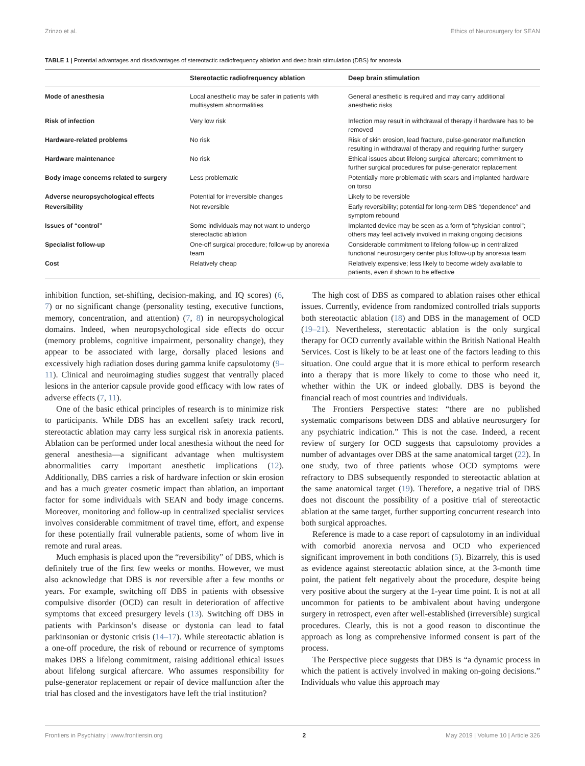Zrinzo et al. Ethics of Neurosurgery for SEAN
TABLE 1 | Potential advantages and disadvantages of stereotactic radiofrequency ablation and deep brain stimulation (DBS) for anorexia.
| | Stereotactic radiofrequency ablation | Deep brain stimulation |
| --- | --- | --- |
| Mode of anesthesia | Local anesthetic may be safer in patients with multisystem abnormalities | General anesthetic is required and may carry additional anesthetic risks |
| Risk of infection | Very low risk | Infection may result in withdrawal of therapy if hardware has to be removed |
| Hardware-related problems | No risk | Risk of skin erosion, lead fracture, pulse-generator malfunction resulting in withdrawal of therapy and requiring further surgery |
| Hardware maintenance | No risk | Ethical issues about lifelong surgical aftercare; commitment to further surgical procedures for pulse-generator replacement |
| Body image concerns related to surgery | Less problematic | Potentially more problematic with scars and implanted hardware on torso |
| Adverse neuropsychological effects | Potential for irreversible changes | Likely to be reversible |
| Reversibility | Not reversible | Early reversibility; potential for long-term DBS “dependence” and symptom rebound |
| Issues of “control” | Some individuals may not want to undergo stereotactic ablation | Implanted device may be seen as a form of “physician control”; others may feel actively involved in making ongoing decisions |
| Specialist follow-up | One-off surgical procedure; follow-up by anorexia team | Considerable commitment to lifelong follow-up in centralized functional neurosurgery center plus follow-up by anorexia team |
| Cost | Relatively cheap | Relatively expensive; less likely to become widely available to patients, even if shown to be effective |
inhibition function, set-shifting, decision-making, and IQ scores) (6, 7) or no significant change (personality testing, executive functions, memory, concentration, and attention) (7, 8) in neuropsychological domains. Indeed, when neuropsychological side effects do occur (memory problems, cognitive impairment, personality change), they appear to be associated with large, dorsally placed lesions and excessively high radiation doses during gamma knife capsulotomy (9–11). Clinical and neuroimaging studies suggest that ventrally placed lesions in the anterior capsule provide good efficacy with low rates of adverse effects (7, 11).
One of the basic ethical principles of research is to minimize risk to participants. While DBS has an excellent safety track record, stereotactic ablation may carry less surgical risk in anorexia patients. Ablation can be performed under local anesthesia without the need for general anesthesia—a significant advantage when multisystem abnormalities carry important anesthetic implications (12). Additionally, DBS carries a risk of hardware infection or skin erosion and has a much greater cosmetic impact than ablation, an important factor for some individuals with SEAN and body image concerns. Moreover, monitoring and follow-up in centralized specialist services involves considerable commitment of travel time, effort, and expense for these potentially frail vulnerable patients, some of whom live in remote and rural areas.
Much emphasis is placed upon the “reversibility” of DBS, which is definitely true of the first few weeks or months. However, we must also acknowledge that DBS is not reversible after a few months or years. For example, switching off DBS in patients with obsessive compulsive disorder (OCD) can result in deterioration of affective symptoms that exceed presurgery levels (13). Switching off DBS in patients with Parkinson’s disease or dystonia can lead to fatal parkinsonian or dystonic crisis (14–17). While stereotactic ablation is a one-off procedure, the risk of rebound or recurrence of symptoms makes DBS a lifelong commitment, raising additional ethical issues about lifelong surgical aftercare. Who assumes responsibility for pulse-generator replacement or repair of device malfunction after the trial has closed and the investigators have left the trial institution?
The high cost of DBS as compared to ablation raises other ethical issues. Currently, evidence from randomized controlled trials supports both stereotactic ablation (18) and DBS in the management of OCD (19–21). Nevertheless, stereotactic ablation is the only surgical therapy for OCD currently available within the British National Health Services. Cost is likely to be at least one of the factors leading to this situation. One could argue that it is more ethical to perform research into a therapy that is more likely to come to those who need it, whether within the UK or indeed globally. DBS is beyond the financial reach of most countries and individuals.
The Frontiers Perspective states: “there are no published systematic comparisons between DBS and ablative neurosurgery for any psychiatric indication.” This is not the case. Indeed, a recent review of surgery for OCD suggests that capsulotomy provides a number of advantages over DBS at the same anatomical target (22). In one study, two of three patients whose OCD symptoms were refractory to DBS subsequently responded to stereotactic ablation at the same anatomical target (19). Therefore, a negative trial of DBS does not discount the possibility of a positive trial of stereotactic ablation at the same target, further supporting concurrent research into both surgical approaches.
Reference is made to a case report of capsulotomy in an individual with comorbid anorexia nervosa and OCD who experienced significant improvement in both conditions (5). Bizarrely, this is used as evidence against stereotactic ablation since, at the 3-month time point, the patient felt negatively about the procedure, despite being very positive about the surgery at the 1-year time point. It is not at all uncommon for patients to be ambivalent about having undergone surgery in retrospect, even after well-established (irreversible) surgical procedures. Clearly, this is not a good reason to discontinue the approach as long as comprehensive informed consent is part of the process.
The Perspective piece suggests that DBS is “a dynamic process in which the patient is actively involved in making on-going decisions.” Individuals who value this approach may
Frontiers in Psychiatry | www.frontiersin.org 2 May 2019 | Volume 10 | Article 326